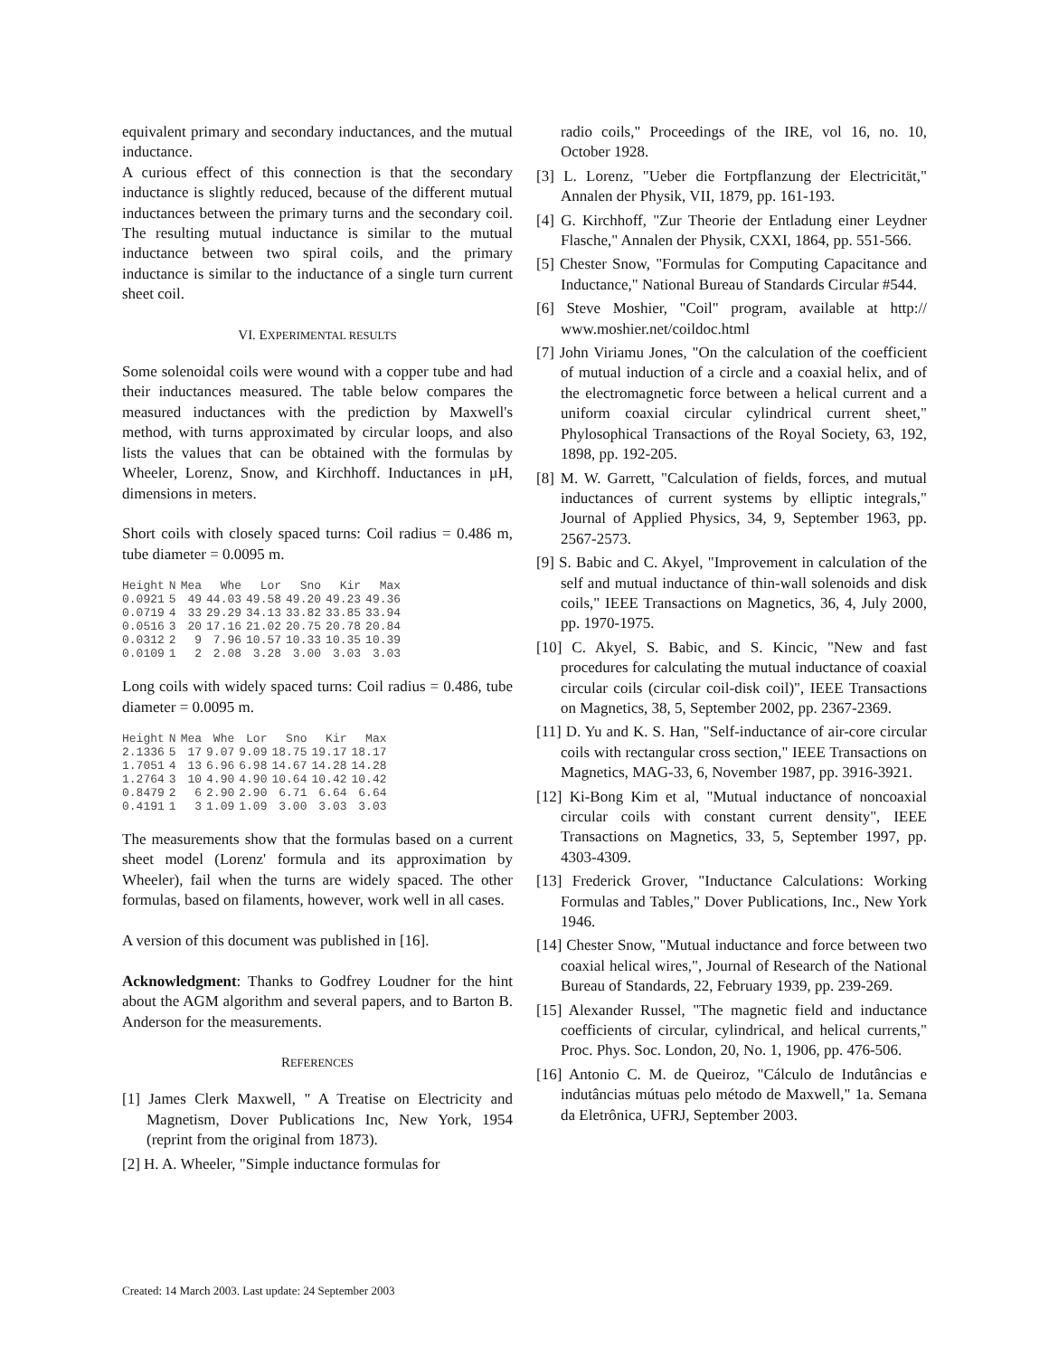equivalent primary and secondary inductances, and the mutual inductance.
A curious effect of this connection is that the secondary inductance is slightly reduced, because of the different mutual inductances between the primary turns and the secondary coil. The resulting mutual inductance is similar to the mutual inductance between two spiral coils, and the primary inductance is similar to the inductance of a single turn current sheet coil.
VI. EXPERIMENTAL RESULTS
Some solenoidal coils were wound with a copper tube and had their inductances measured. The table below compares the measured inductances with the prediction by Maxwell's method, with turns approximated by circular loops, and also lists the values that can be obtained with the formulas by Wheeler, Lorenz, Snow, and Kirchhoff. Inductances in µH, dimensions in meters.
Short coils with closely spaced turns: Coil radius = 0.486 m, tube diameter = 0.0095 m.
| Height | N | Mea | Whe | Lor | Sno | Kir | Max |
| --- | --- | --- | --- | --- | --- | --- | --- |
| 0.0921 | 5 | 49 | 44.03 | 49.58 | 49.20 | 49.23 | 49.36 |
| 0.0719 | 4 | 33 | 29.29 | 34.13 | 33.82 | 33.85 | 33.94 |
| 0.0516 | 3 | 20 | 17.16 | 21.02 | 20.75 | 20.78 | 20.84 |
| 0.0312 | 2 | 9 | 7.96 | 10.57 | 10.33 | 10.35 | 10.39 |
| 0.0109 | 1 | 2 | 2.08 | 3.28 | 3.00 | 3.03 | 3.03 |
Long coils with widely spaced turns: Coil radius = 0.486, tube diameter = 0.0095 m.
| Height | N | Mea | Whe | Lor | Sno | Kir | Max |
| --- | --- | --- | --- | --- | --- | --- | --- |
| 2.1336 | 5 | 17 | 9.07 | 9.09 | 18.75 | 19.17 | 18.17 |
| 1.7051 | 4 | 13 | 6.96 | 6.98 | 14.67 | 14.28 | 14.28 |
| 1.2764 | 3 | 10 | 4.90 | 4.90 | 10.64 | 10.42 | 10.42 |
| 0.8479 | 2 | 6 | 2.90 | 2.90 | 6.71 | 6.64 | 6.64 |
| 0.4191 | 1 | 3 | 1.09 | 1.09 | 3.00 | 3.03 | 3.03 |
The measurements show that the formulas based on a current sheet model (Lorenz' formula and its approximation by Wheeler), fail when the turns are widely spaced. The other formulas, based on filaments, however, work well in all cases.
A version of this document was published in [16].
Acknowledgment: Thanks to Godfrey Loudner for the hint about the AGM algorithm and several papers, and to Barton B. Anderson for the measurements.
REFERENCES
[1] James Clerk Maxwell, " A Treatise on Electricity and Magnetism, Dover Publications Inc, New York, 1954 (reprint from the original from 1873).
[2] H. A. Wheeler, "Simple inductance formulas for
radio coils," Proceedings of the IRE, vol 16, no. 10, October 1928.
[3] L. Lorenz, "Ueber die Fortpflanzung der Electricität," Annalen der Physik, VII, 1879, pp. 161-193.
[4] G. Kirchhoff, "Zur Theorie der Entladung einer Leydner Flasche," Annalen der Physik, CXXI, 1864, pp. 551-566.
[5] Chester Snow, "Formulas for Computing Capacitance and Inductance," National Bureau of Standards Circular #544.
[6] Steve Moshier, "Coil" program, available at http:// www.moshier.net/coildoc.html
[7] John Viriamu Jones, "On the calculation of the coefficient of mutual induction of a circle and a coaxial helix, and of the electromagnetic force between a helical current and a uniform coaxial circular cylindrical current sheet," Phylosophical Transactions of the Royal Society, 63, 192, 1898, pp. 192-205.
[8] M. W. Garrett, "Calculation of fields, forces, and mutual inductances of current systems by elliptic integrals," Journal of Applied Physics, 34, 9, September 1963, pp. 2567-2573.
[9] S. Babic and C. Akyel, "Improvement in calculation of the self and mutual inductance of thin-wall solenoids and disk coils," IEEE Transactions on Magnetics, 36, 4, July 2000, pp. 1970-1975.
[10] C. Akyel, S. Babic, and S. Kincic, "New and fast procedures for calculating the mutual inductance of coaxial circular coils (circular coil-disk coil)", IEEE Transactions on Magnetics, 38, 5, September 2002, pp. 2367-2369.
[11] D. Yu and K. S. Han, "Self-inductance of air-core circular coils with rectangular cross section," IEEE Transactions on Magnetics, MAG-33, 6, November 1987, pp. 3916-3921.
[12] Ki-Bong Kim et al, "Mutual inductance of noncoaxial circular coils with constant current density", IEEE Transactions on Magnetics, 33, 5, September 1997, pp. 4303-4309.
[13] Frederick Grover, "Inductance Calculations: Working Formulas and Tables," Dover Publications, Inc., New York 1946.
[14] Chester Snow, "Mutual inductance and force between two coaxial helical wires,", Journal of Research of the National Bureau of Standards, 22, February 1939, pp. 239-269.
[15] Alexander Russel, "The magnetic field and inductance coefficients of circular, cylindrical, and helical currents," Proc. Phys. Soc. London, 20, No. 1, 1906, pp. 476-506.
[16] Antonio C. M. de Queiroz, "Cálculo de Indutâncias e indutâncias mútuas pelo método de Maxwell," 1a. Semana da Eletrônica, UFRJ, September 2003.
Created: 14 March 2003. Last update: 24 September 2003